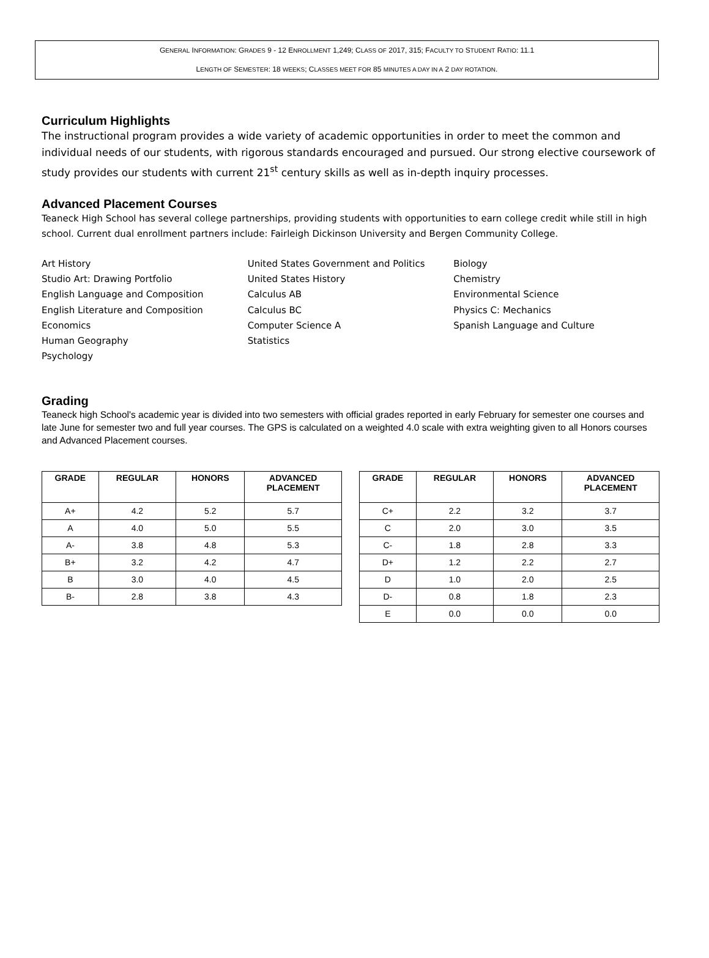GENERAL INFORMATION: GRADES 9 - 12 ENROLLMENT 1,249; CLASS OF 2017, 315; FACULTY TO STUDENT RATIO: 11.1
LENGTH OF SEMESTER: 18 WEEKS; CLASSES MEET FOR 85 MINUTES A DAY IN A 2 DAY ROTATION.
Curriculum Highlights
The instructional program provides a wide variety of academic opportunities in order to meet the common and individual needs of our students, with rigorous standards encouraged and pursued. Our strong elective coursework of study provides our students with current 21<sup>st</sup> century skills as well as in-depth inquiry processes.
Advanced Placement Courses
Teaneck High School has several college partnerships, providing students with opportunities to earn college credit while still in high school. Current dual enrollment partners include: Fairleigh Dickinson University and Bergen Community College.
Art History
Studio Art: Drawing Portfolio
English Language and Composition
English Literature and Composition
Economics
Human Geography
Psychology
United States Government and Politics
United States History
Calculus AB
Calculus BC
Computer Science A
Statistics
Biology
Chemistry
Environmental Science
Physics C: Mechanics
Spanish Language and Culture
Grading
Teaneck high School's academic year is divided into two semesters with official grades reported in early February for semester one courses and late June for semester two and full year courses. The GPS is calculated on a weighted 4.0 scale with extra weighting given to all Honors courses and Advanced Placement courses.
| GRADE | REGULAR | HONORS | ADVANCED PLACEMENT |
| --- | --- | --- | --- |
| A+ | 4.2 | 5.2 | 5.7 |
| A | 4.0 | 5.0 | 5.5 |
| A- | 3.8 | 4.8 | 5.3 |
| B+ | 3.2 | 4.2 | 4.7 |
| B | 3.0 | 4.0 | 4.5 |
| B- | 2.8 | 3.8 | 4.3 |
| GRADE | REGULAR | HONORS | ADVANCED PLACEMENT |
| --- | --- | --- | --- |
| C+ | 2.2 | 3.2 | 3.7 |
| C | 2.0 | 3.0 | 3.5 |
| C- | 1.8 | 2.8 | 3.3 |
| D+ | 1.2 | 2.2 | 2.7 |
| D | 1.0 | 2.0 | 2.5 |
| D- | 0.8 | 1.8 | 2.3 |
| E | 0.0 | 0.0 | 0.0 |